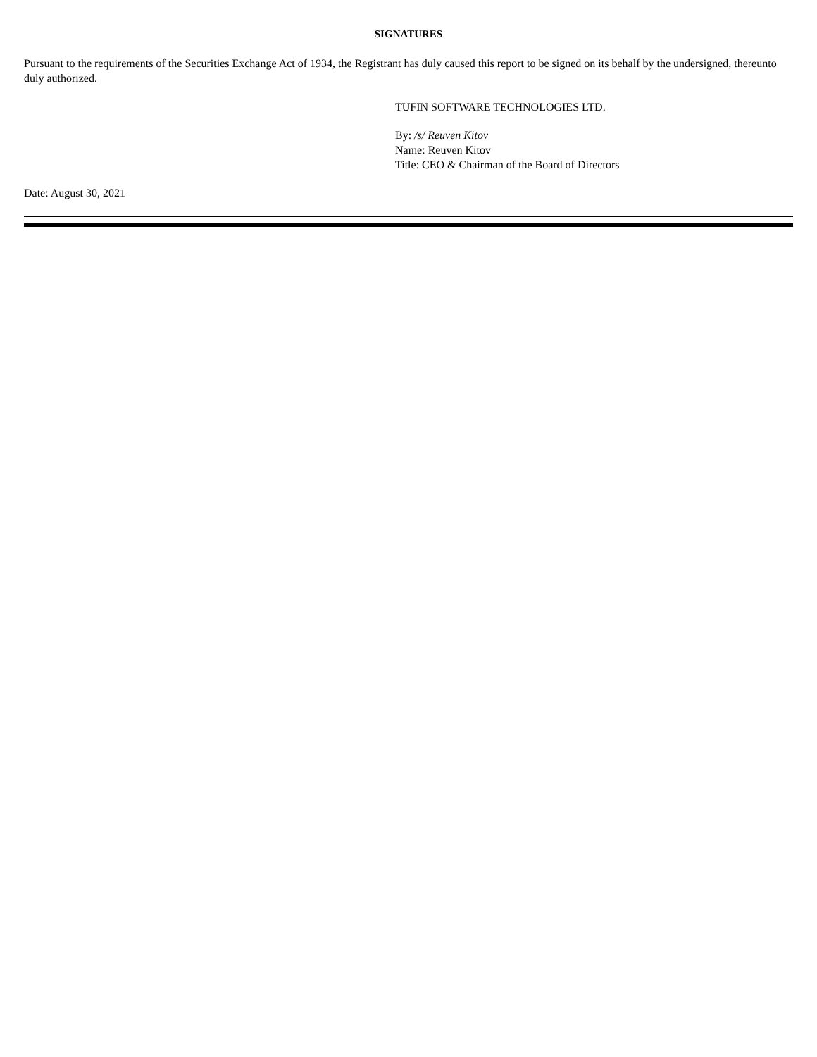SIGNATURES
Pursuant to the requirements of the Securities Exchange Act of 1934, the Registrant has duly caused this report to be signed on its behalf by the undersigned, thereunto duly authorized.
TUFIN SOFTWARE TECHNOLOGIES LTD.
By: /s/ Reuven Kitov
Name: Reuven Kitov
Title: CEO & Chairman of the Board of Directors
Date: August 30, 2021